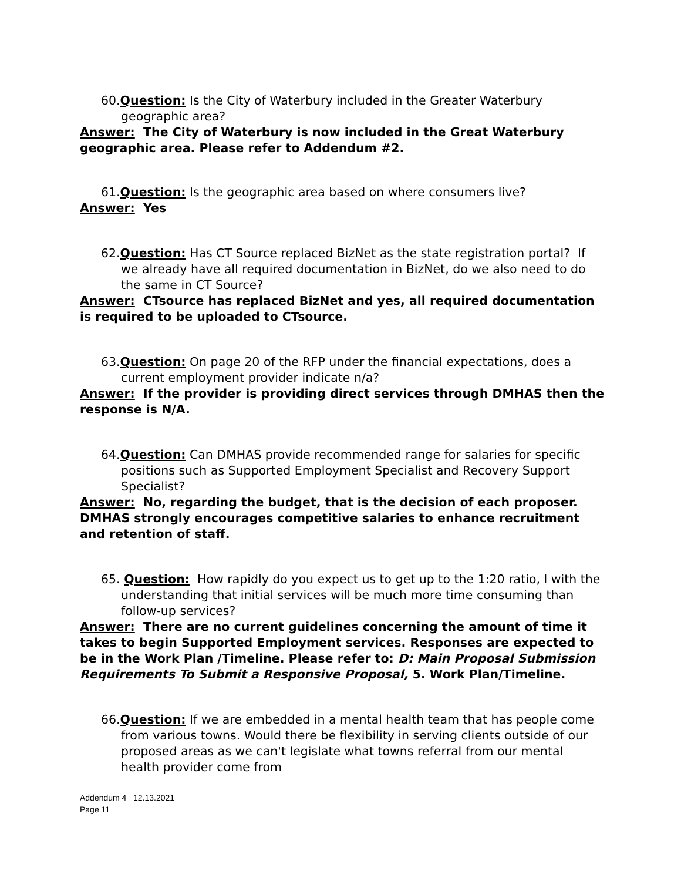60.Question: Is the City of Waterbury included in the Greater Waterbury geographic area?
Answer: The City of Waterbury is now included in the Great Waterbury geographic area. Please refer to Addendum #2.
61.Question: Is the geographic area based on where consumers live?
Answer: Yes
62.Question: Has CT Source replaced BizNet as the state registration portal? If we already have all required documentation in BizNet, do we also need to do the same in CT Source?
Answer: CTsource has replaced BizNet and yes, all required documentation is required to be uploaded to CTsource.
63.Question: On page 20 of the RFP under the financial expectations, does a current employment provider indicate n/a?
Answer: If the provider is providing direct services through DMHAS then the response is N/A.
64.Question: Can DMHAS provide recommended range for salaries for specific positions such as Supported Employment Specialist and Recovery Support Specialist?
Answer: No, regarding the budget, that is the decision of each proposer. DMHAS strongly encourages competitive salaries to enhance recruitment and retention of staff.
65. Question: How rapidly do you expect us to get up to the 1:20 ratio, l with the understanding that initial services will be much more time consuming than follow-up services?
Answer: There are no current guidelines concerning the amount of time it takes to begin Supported Employment services. Responses are expected to be in the Work Plan /Timeline. Please refer to: D: Main Proposal Submission Requirements To Submit a Responsive Proposal, 5. Work Plan/Timeline.
66.Question: If we are embedded in a mental health team that has people come from various towns. Would there be flexibility in serving clients outside of our proposed areas as we can't legislate what towns referral from our mental health provider come from
Addendum 4 12.13.2021
Page 11